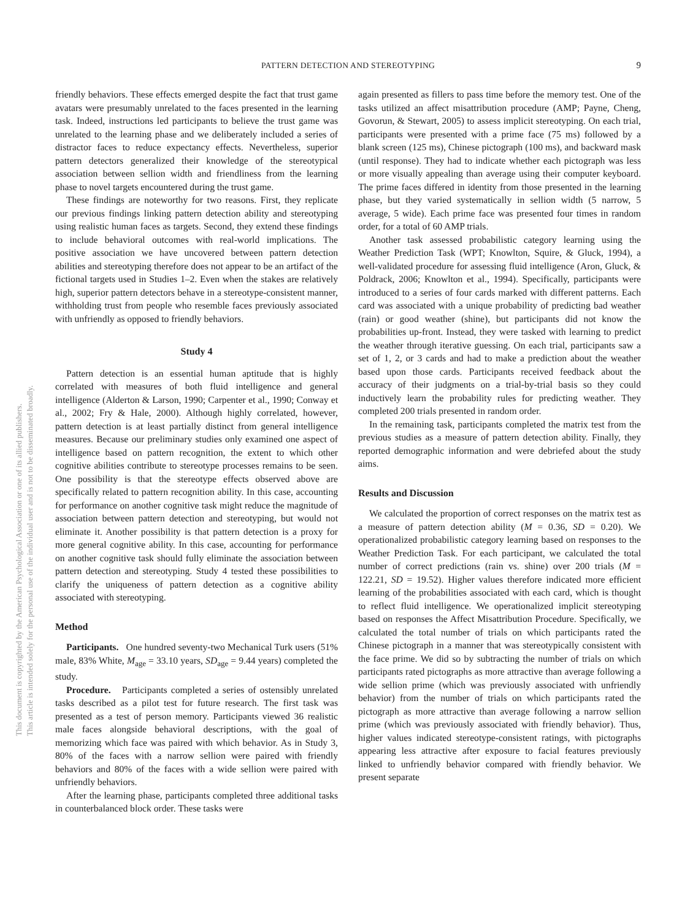This document is copyrighted by the American Psychological Association or one of its allied publishers.
This article is intended solely for the personal use of the individual user and is not to be disseminated broadly.
PATTERN DETECTION AND STEREOTYPING 9
friendly behaviors. These effects emerged despite the fact that trust game avatars were presumably unrelated to the faces presented in the learning task. Indeed, instructions led participants to believe the trust game was unrelated to the learning phase and we deliberately included a series of distractor faces to reduce expectancy effects. Nevertheless, superior pattern detectors generalized their knowledge of the stereotypical association between sellion width and friendliness from the learning phase to novel targets encountered during the trust game.
These findings are noteworthy for two reasons. First, they replicate our previous findings linking pattern detection ability and stereotyping using realistic human faces as targets. Second, they extend these findings to include behavioral outcomes with real-world implications. The positive association we have uncovered between pattern detection abilities and stereotyping therefore does not appear to be an artifact of the fictional targets used in Studies 1–2. Even when the stakes are relatively high, superior pattern detectors behave in a stereotype-consistent manner, withholding trust from people who resemble faces previously associated with unfriendly as opposed to friendly behaviors.
Study 4
Pattern detection is an essential human aptitude that is highly correlated with measures of both fluid intelligence and general intelligence (Alderton & Larson, 1990; Carpenter et al., 1990; Conway et al., 2002; Fry & Hale, 2000). Although highly correlated, however, pattern detection is at least partially distinct from general intelligence measures. Because our preliminary studies only examined one aspect of intelligence based on pattern recognition, the extent to which other cognitive abilities contribute to stereotype processes remains to be seen. One possibility is that the stereotype effects observed above are specifically related to pattern recognition ability. In this case, accounting for performance on another cognitive task might reduce the magnitude of association between pattern detection and stereotyping, but would not eliminate it. Another possibility is that pattern detection is a proxy for more general cognitive ability. In this case, accounting for performance on another cognitive task should fully eliminate the association between pattern detection and stereotyping. Study 4 tested these possibilities to clarify the uniqueness of pattern detection as a cognitive ability associated with stereotyping.
Method
Participants. One hundred seventy-two Mechanical Turk users (51% male, 83% White, M<sub>age</sub> = 33.10 years, SD<sub>age</sub> = 9.44 years) completed the study.
Procedure. Participants completed a series of ostensibly unrelated tasks described as a pilot test for future research. The first task was presented as a test of person memory. Participants viewed 36 realistic male faces alongside behavioral descriptions, with the goal of memorizing which face was paired with which behavior. As in Study 3, 80% of the faces with a narrow sellion were paired with friendly behaviors and 80% of the faces with a wide sellion were paired with unfriendly behaviors.
After the learning phase, participants completed three additional tasks in counterbalanced block order. These tasks were
again presented as fillers to pass time before the memory test. One of the tasks utilized an affect misattribution procedure (AMP; Payne, Cheng, Govorun, & Stewart, 2005) to assess implicit stereotyping. On each trial, participants were presented with a prime face (75 ms) followed by a blank screen (125 ms), Chinese pictograph (100 ms), and backward mask (until response). They had to indicate whether each pictograph was less or more visually appealing than average using their computer keyboard. The prime faces differed in identity from those presented in the learning phase, but they varied systematically in sellion width (5 narrow, 5 average, 5 wide). Each prime face was presented four times in random order, for a total of 60 AMP trials.
Another task assessed probabilistic category learning using the Weather Prediction Task (WPT; Knowlton, Squire, & Gluck, 1994), a well-validated procedure for assessing fluid intelligence (Aron, Gluck, & Poldrack, 2006; Knowlton et al., 1994). Specifically, participants were introduced to a series of four cards marked with different patterns. Each card was associated with a unique probability of predicting bad weather (rain) or good weather (shine), but participants did not know the probabilities up-front. Instead, they were tasked with learning to predict the weather through iterative guessing. On each trial, participants saw a set of 1, 2, or 3 cards and had to make a prediction about the weather based upon those cards. Participants received feedback about the accuracy of their judgments on a trial-by-trial basis so they could inductively learn the probability rules for predicting weather. They completed 200 trials presented in random order.
In the remaining task, participants completed the matrix test from the previous studies as a measure of pattern detection ability. Finally, they reported demographic information and were debriefed about the study aims.
Results and Discussion
We calculated the proportion of correct responses on the matrix test as a measure of pattern detection ability (M = 0.36, SD = 0.20). We operationalized probabilistic category learning based on responses to the Weather Prediction Task. For each participant, we calculated the total number of correct predictions (rain vs. shine) over 200 trials (M = 122.21, SD = 19.52). Higher values therefore indicated more efficient learning of the probabilities associated with each card, which is thought to reflect fluid intelligence. We operationalized implicit stereotyping based on responses the Affect Misattribution Procedure. Specifically, we calculated the total number of trials on which participants rated the Chinese pictograph in a manner that was stereotypically consistent with the face prime. We did so by subtracting the number of trials on which participants rated pictographs as more attractive than average following a wide sellion prime (which was previously associated with unfriendly behavior) from the number of trials on which participants rated the pictograph as more attractive than average following a narrow sellion prime (which was previously associated with friendly behavior). Thus, higher values indicated stereotype-consistent ratings, with pictographs appearing less attractive after exposure to facial features previously linked to unfriendly behavior compared with friendly behavior. We present separate